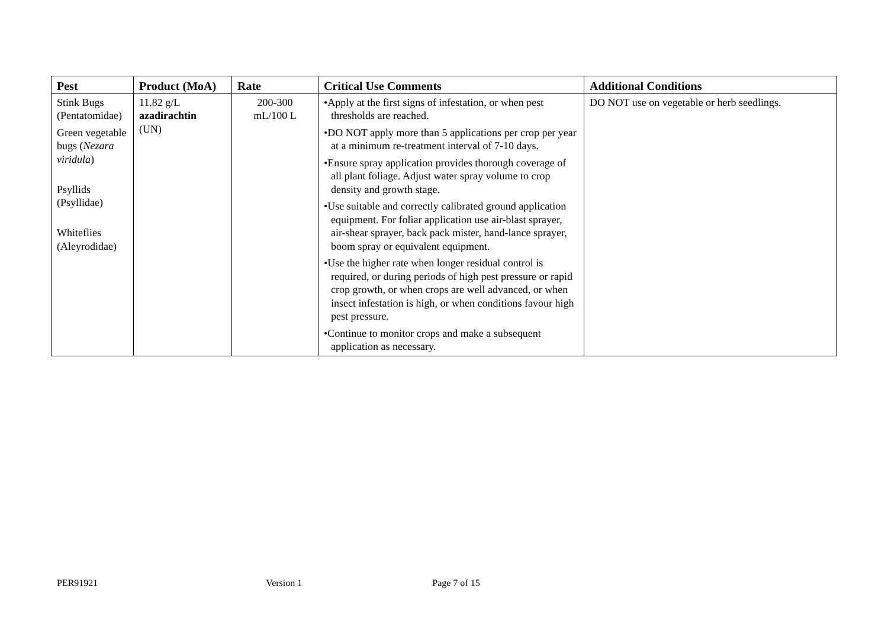| Pest | Product (MoA) | Rate | Critical Use Comments | Additional Conditions |
| --- | --- | --- | --- | --- |
| Stink Bugs (Pentatomidae) Green vegetable bugs ( Nezara viridula ) Psyllids (Psyllidae) Whiteflies (Aleyrodidae) | 11.82 g/L azadirachtin (UN) | 200-300 mL/100 L | •Apply at the first signs of infestation, or when pest thresholds are reached. •DO NOT apply more than 5 applications per crop per year at a minimum re-treatment interval of 7-10 days. •Ensure spray application provides thorough coverage of all plant foliage. Adjust water spray volume to crop density and growth stage. •Use suitable and correctly calibrated ground application equipment. For foliar application use air-blast sprayer, air-shear sprayer, back pack mister, hand-lance sprayer, boom spray or equivalent equipment. •Use the higher rate when longer residual control is required, or during periods of high pest pressure or rapid crop growth, or when crops are well advanced, or when insect infestation is high, or when conditions favour high pest pressure. •Continue to monitor crops and make a subsequent application as necessary. | DO NOT use on vegetable or herb seedlings. |
PER91921 Version 1 Page 7 of 15